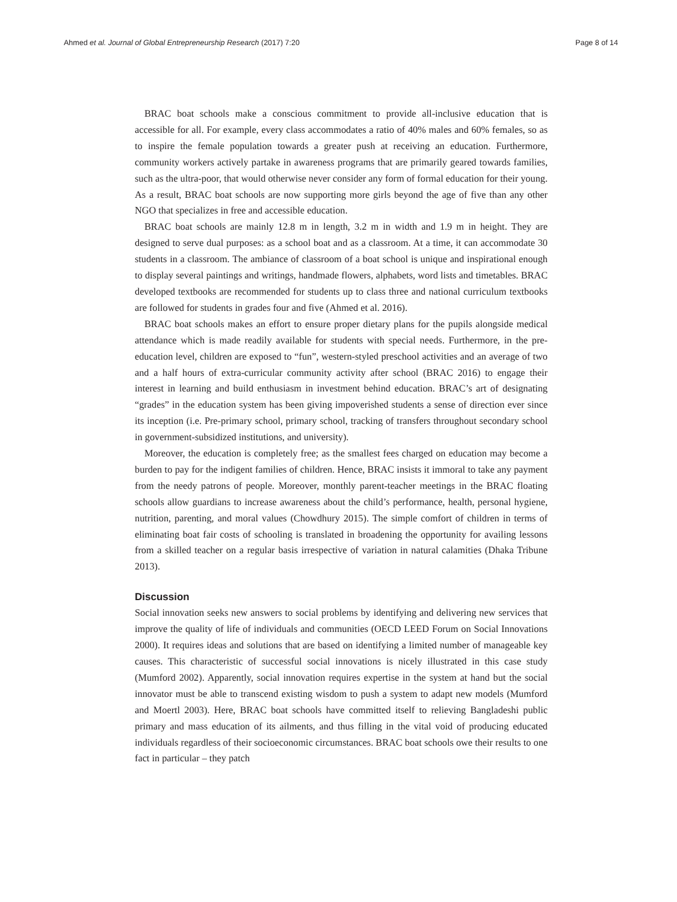Ahmed et al. Journal of Global Entrepreneurship Research (2017) 7:20 Page 8 of 14
BRAC boat schools make a conscious commitment to provide all-inclusive education that is accessible for all. For example, every class accommodates a ratio of 40% males and 60% females, so as to inspire the female population towards a greater push at receiving an education. Furthermore, community workers actively partake in awareness programs that are primarily geared towards families, such as the ultra-poor, that would otherwise never consider any form of formal education for their young. As a result, BRAC boat schools are now supporting more girls beyond the age of five than any other NGO that specializes in free and accessible education.
BRAC boat schools are mainly 12.8 m in length, 3.2 m in width and 1.9 m in height. They are designed to serve dual purposes: as a school boat and as a classroom. At a time, it can accommodate 30 students in a classroom. The ambiance of classroom of a boat school is unique and inspirational enough to display several paintings and writings, handmade flowers, alphabets, word lists and timetables. BRAC developed textbooks are recommended for students up to class three and national curriculum textbooks are followed for students in grades four and five (Ahmed et al. 2016).
BRAC boat schools makes an effort to ensure proper dietary plans for the pupils alongside medical attendance which is made readily available for students with special needs. Furthermore, in the pre-education level, children are exposed to “fun”, western-styled preschool activities and an average of two and a half hours of extra-curricular community activity after school (BRAC 2016) to engage their interest in learning and build enthusiasm in investment behind education. BRAC’s art of designating “grades” in the education system has been giving impoverished students a sense of direction ever since its inception (i.e. Pre-primary school, primary school, tracking of transfers throughout secondary school in government-subsidized institutions, and university).
Moreover, the education is completely free; as the smallest fees charged on education may become a burden to pay for the indigent families of children. Hence, BRAC insists it immoral to take any payment from the needy patrons of people. Moreover, monthly parent-teacher meetings in the BRAC floating schools allow guardians to increase awareness about the child’s performance, health, personal hygiene, nutrition, parenting, and moral values (Chowdhury 2015). The simple comfort of children in terms of eliminating boat fair costs of schooling is translated in broadening the opportunity for availing lessons from a skilled teacher on a regular basis irrespective of variation in natural calamities (Dhaka Tribune 2013).
Discussion
Social innovation seeks new answers to social problems by identifying and delivering new services that improve the quality of life of individuals and communities (OECD LEED Forum on Social Innovations 2000). It requires ideas and solutions that are based on identifying a limited number of manageable key causes. This characteristic of successful social innovations is nicely illustrated in this case study (Mumford 2002). Apparently, social innovation requires expertise in the system at hand but the social innovator must be able to transcend existing wisdom to push a system to adapt new models (Mumford and Moertl 2003). Here, BRAC boat schools have committed itself to relieving Bangladeshi public primary and mass education of its ailments, and thus filling in the vital void of producing educated individuals regardless of their socioeconomic circumstances. BRAC boat schools owe their results to one fact in particular – they patch